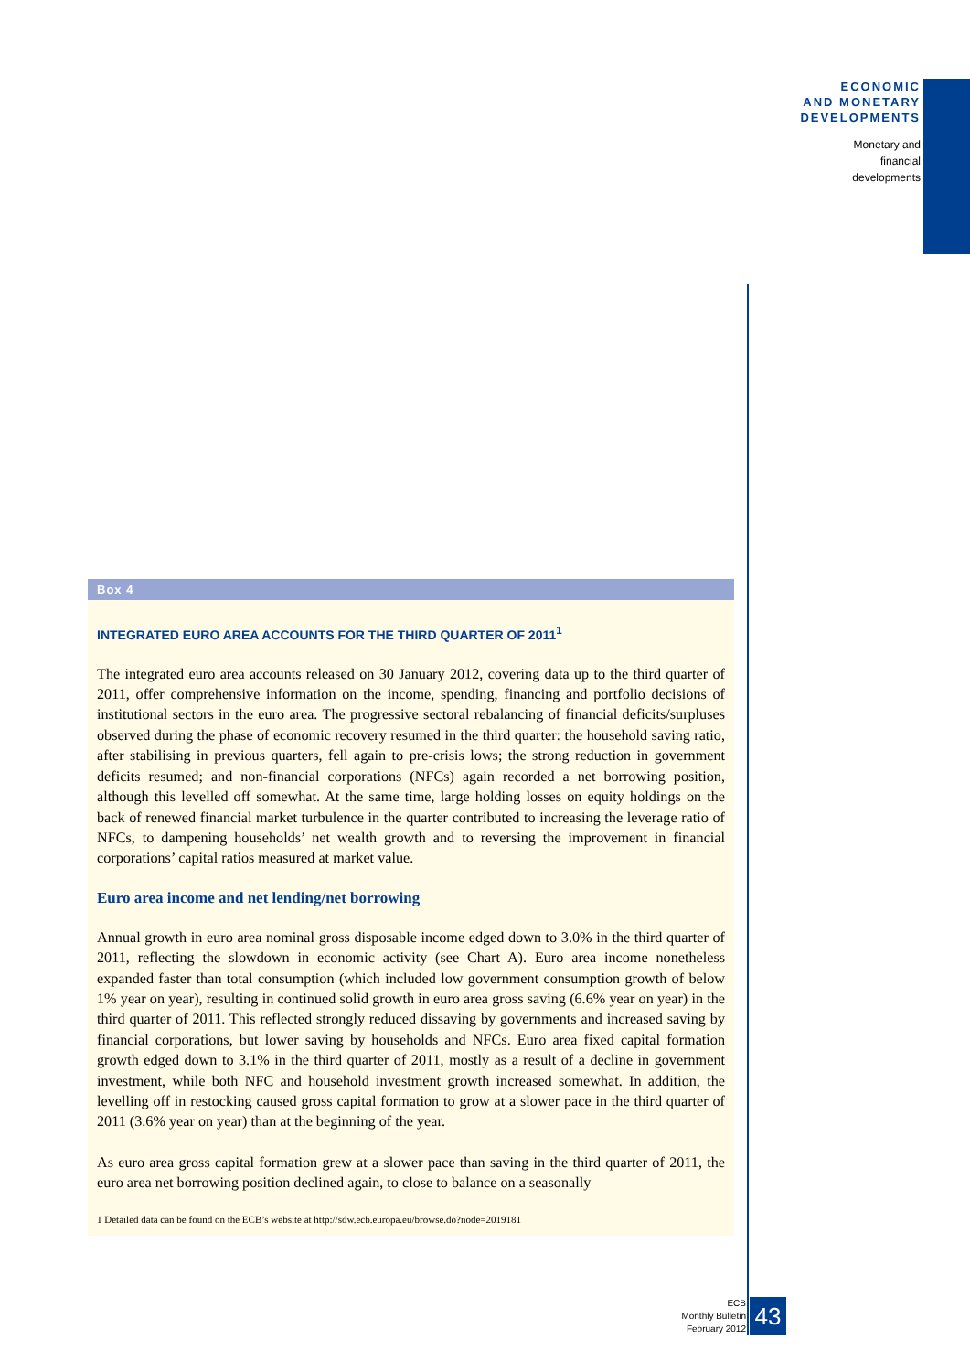ECONOMIC
AND MONETARY
DEVELOPMENTS
Monetary and
financial
developments
Box 4
INTEGRATED EURO AREA ACCOUNTS FOR THE THIRD QUARTER OF 2011<sup>1</sup>
The integrated euro area accounts released on 30 January 2012, covering data up to the third quarter of 2011, offer comprehensive information on the income, spending, financing and portfolio decisions of institutional sectors in the euro area. The progressive sectoral rebalancing of financial deficits/surpluses observed during the phase of economic recovery resumed in the third quarter: the household saving ratio, after stabilising in previous quarters, fell again to pre-crisis lows; the strong reduction in government deficits resumed; and non-financial corporations (NFCs) again recorded a net borrowing position, although this levelled off somewhat. At the same time, large holding losses on equity holdings on the back of renewed financial market turbulence in the quarter contributed to increasing the leverage ratio of NFCs, to dampening households’ net wealth growth and to reversing the improvement in financial corporations’ capital ratios measured at market value.
Euro area income and net lending/net borrowing
Annual growth in euro area nominal gross disposable income edged down to 3.0% in the third quarter of 2011, reflecting the slowdown in economic activity (see Chart A). Euro area income nonetheless expanded faster than total consumption (which included low government consumption growth of below 1% year on year), resulting in continued solid growth in euro area gross saving (6.6% year on year) in the third quarter of 2011. This reflected strongly reduced dissaving by governments and increased saving by financial corporations, but lower saving by households and NFCs. Euro area fixed capital formation growth edged down to 3.1% in the third quarter of 2011, mostly as a result of a decline in government investment, while both NFC and household investment growth increased somewhat. In addition, the levelling off in restocking caused gross capital formation to grow at a slower pace in the third quarter of 2011 (3.6% year on year) than at the beginning of the year.
As euro area gross capital formation grew at a slower pace than saving in the third quarter of 2011, the euro area net borrowing position declined again, to close to balance on a seasonally
1 Detailed data can be found on the ECB’s website at http://sdw.ecb.europa.eu/browse.do?node=2019181
ECB
Monthly Bulletin
February 2012
43